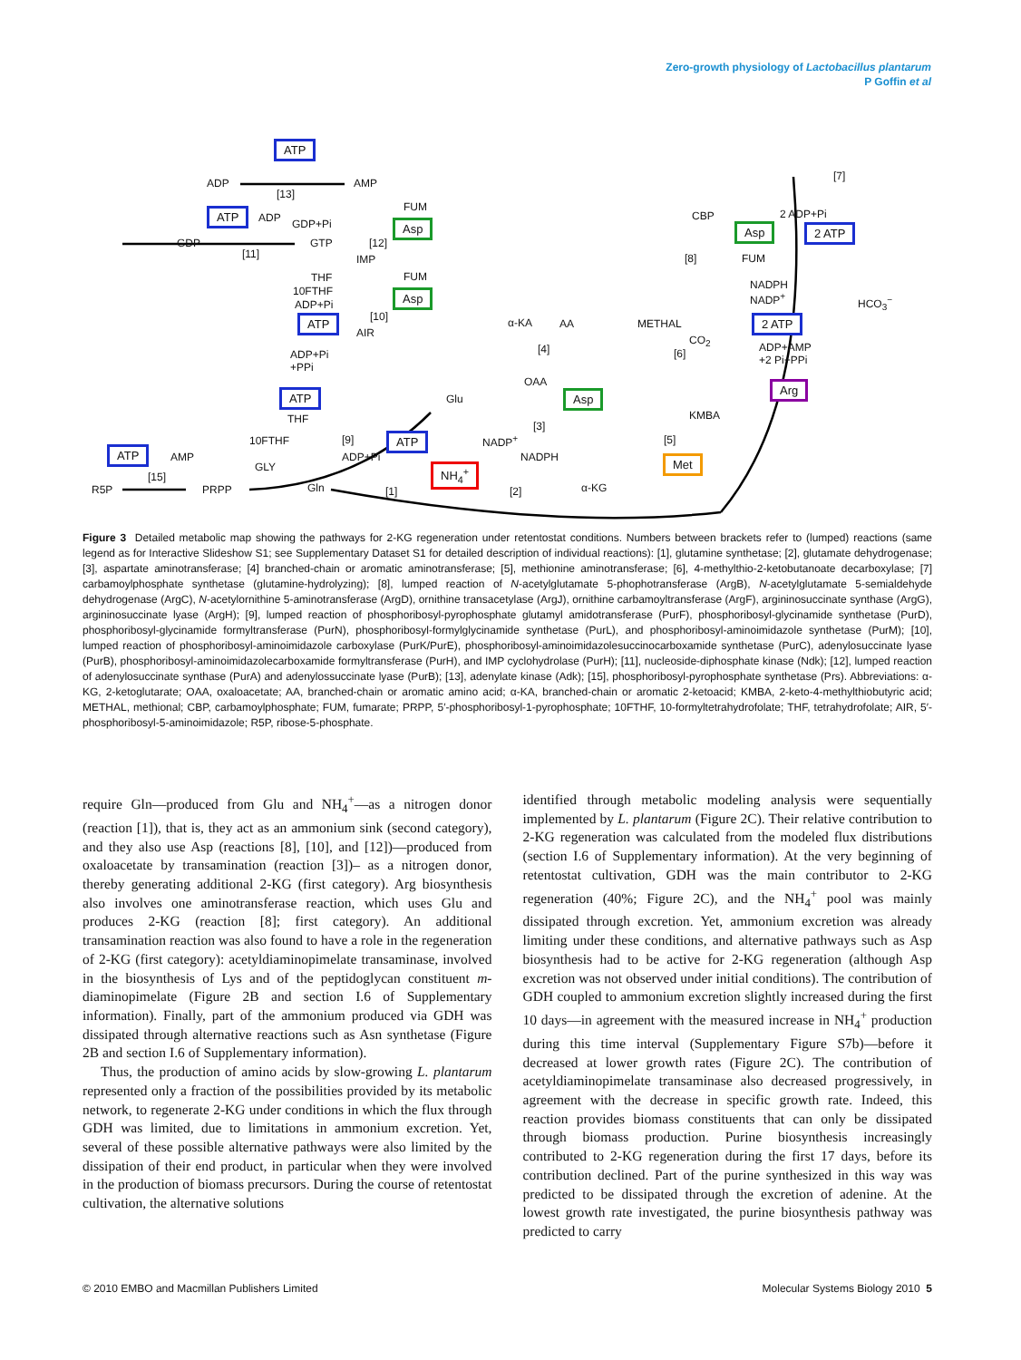Zero-growth physiology of Lactobacillus plantarum
P Goffin et al
ATP
ADP AMP
[13]
ATP ADP
GDP
[11]
GDP+Pi
GTP
FUM
Asp
[12]
IMP
THF
10FTHF
ADP+Pi
FUM
Asp
ATP [10]
AIR
ADP+Pi
+PPi
ATP
THF
10FTHF
GLY
[9] ATP
ADP+Pi
NH<sub>4</sub><sup>+</sup>
ATP AMP
[15]
R5P PRPP Gln [1] [2]
Glu
NADP<sup>+</sup>
NADPH
α-KG
OAA
Asp
[3]
α-KA AA
[4]
METHAL
CO<sub>2</sub>
[6]
KMBA
[5]
Met
CBP
Asp
[8] FUM
2 ADP+Pi
[7]
2 ATP
HCO<sub>3</sub><sup>−</sup>
NADPH
NADP<sup>+</sup>
2 ATP
ADP+AMP
+2 Pi+PPi
Arg
Figure 3 Detailed metabolic map showing the pathways for 2-KG regeneration under retentostat conditions. Numbers between brackets refer to (lumped) reactions (same legend as for Interactive Slideshow S1; see Supplementary Dataset S1 for detailed description of individual reactions): [1], glutamine synthetase; [2], glutamate dehydrogenase; [3], aspartate aminotransferase; [4] branched-chain or aromatic aminotransferase; [5], methionine aminotransferase; [6], 4-methylthio-2-ketobutanoate decarboxylase; [7] carbamoylphosphate synthetase (glutamine-hydrolyzing); [8], lumped reaction of N-acetylglutamate 5-phophotransferase (ArgB), N-acetylglutamate 5-semialdehyde dehydrogenase (ArgC), N-acetylornithine 5-aminotransferase (ArgD), ornithine transacetylase (ArgJ), ornithine carbamoyltransferase (ArgF), argininosuccinate synthase (ArgG), argininosuccinate lyase (ArgH); [9], lumped reaction of phosphoribosyl-pyrophosphate glutamyl amidotransferase (PurF), phosphoribosyl-glycinamide synthetase (PurD), phosphoribosyl-glycinamide formyltransferase (PurN), phosphoribosyl-formylglycinamide synthetase (PurL), and phosphoribosyl-aminoimidazole synthetase (PurM); [10], lumped reaction of phosphoribosyl-aminoimidazole carboxylase (PurK/PurE), phosphoribosyl-aminoimidazolesuccinocarboxamide synthetase (PurC), adenylosuccinate lyase (PurB), phosphoribosyl-aminoimidazolecarboxamide formyltransferase (PurH), and IMP cyclohydrolase (PurH); [11], nucleoside-diphosphate kinase (Ndk); [12], lumped reaction of adenylosuccinate synthase (PurA) and adenylossuccinate lyase (PurB); [13], adenylate kinase (Adk); [15], phosphoribosyl-pyrophosphate synthetase (Prs). Abbreviations: α-KG, 2-ketoglutarate; OAA, oxaloacetate; AA, branched-chain or aromatic amino acid; α-KA, branched-chain or aromatic 2-ketoacid; KMBA, 2-keto-4-methylthiobutyric acid; METHAL, methional; CBP, carbamoylphosphate; FUM, fumarate; PRPP, 5′-phosphoribosyl-1-pyrophosphate; 10FTHF, 10-formyltetrahydrofolate; THF, tetrahydrofolate; AIR, 5′-phosphoribosyl-5-aminoimidazole; R5P, ribose-5-phosphate.
require Gln—produced from Glu and NH<sub>4</sub><sup>+</sup>—as a nitrogen donor (reaction [1]), that is, they act as an ammonium sink (second category), and they also use Asp (reactions [8], [10], and [12])—produced from oxaloacetate by transamination (reaction [3])– as a nitrogen donor, thereby generating additional 2-KG (first category). Arg biosynthesis also involves one aminotransferase reaction, which uses Glu and produces 2-KG (reaction [8]; first category). An additional transamination reaction was also found to have a role in the regeneration of 2-KG (first category): acetyldiaminopimelate transaminase, involved in the biosynthesis of Lys and of the peptidoglycan constituent m-diaminopimelate (Figure 2B and section I.6 of Supplementary information). Finally, part of the ammonium produced via GDH was dissipated through alternative reactions such as Asn synthetase (Figure 2B and section I.6 of Supplementary information).
Thus, the production of amino acids by slow-growing L. plantarum represented only a fraction of the possibilities provided by its metabolic network, to regenerate 2-KG under conditions in which the flux through GDH was limited, due to limitations in ammonium excretion. Yet, several of these possible alternative pathways were also limited by the dissipation of their end product, in particular when they were involved in the production of biomass precursors. During the course of retentostat cultivation, the alternative solutions
identified through metabolic modeling analysis were sequentially implemented by L. plantarum (Figure 2C). Their relative contribution to 2-KG regeneration was calculated from the modeled flux distributions (section I.6 of Supplementary information). At the very beginning of retentostat cultivation, GDH was the main contributor to 2-KG regeneration (40%; Figure 2C), and the NH<sub>4</sub><sup>+</sup> pool was mainly dissipated through excretion. Yet, ammonium excretion was already limiting under these conditions, and alternative pathways such as Asp biosynthesis had to be active for 2-KG regeneration (although Asp excretion was not observed under initial conditions). The contribution of GDH coupled to ammonium excretion slightly increased during the first 10 days—in agreement with the measured increase in NH<sub>4</sub><sup>+</sup> production during this time interval (Supplementary Figure S7b)—before it decreased at lower growth rates (Figure 2C). The contribution of acetyldiaminopimelate transaminase also decreased progressively, in agreement with the decrease in specific growth rate. Indeed, this reaction provides biomass constituents that can only be dissipated through biomass production. Purine biosynthesis increasingly contributed to 2-KG regeneration during the first 17 days, before its contribution declined. Part of the purine synthesized in this way was predicted to be dissipated through the excretion of adenine. At the lowest growth rate investigated, the purine biosynthesis pathway was predicted to carry
© 2010 EMBO and Macmillan Publishers Limited Molecular Systems Biology 2010 5